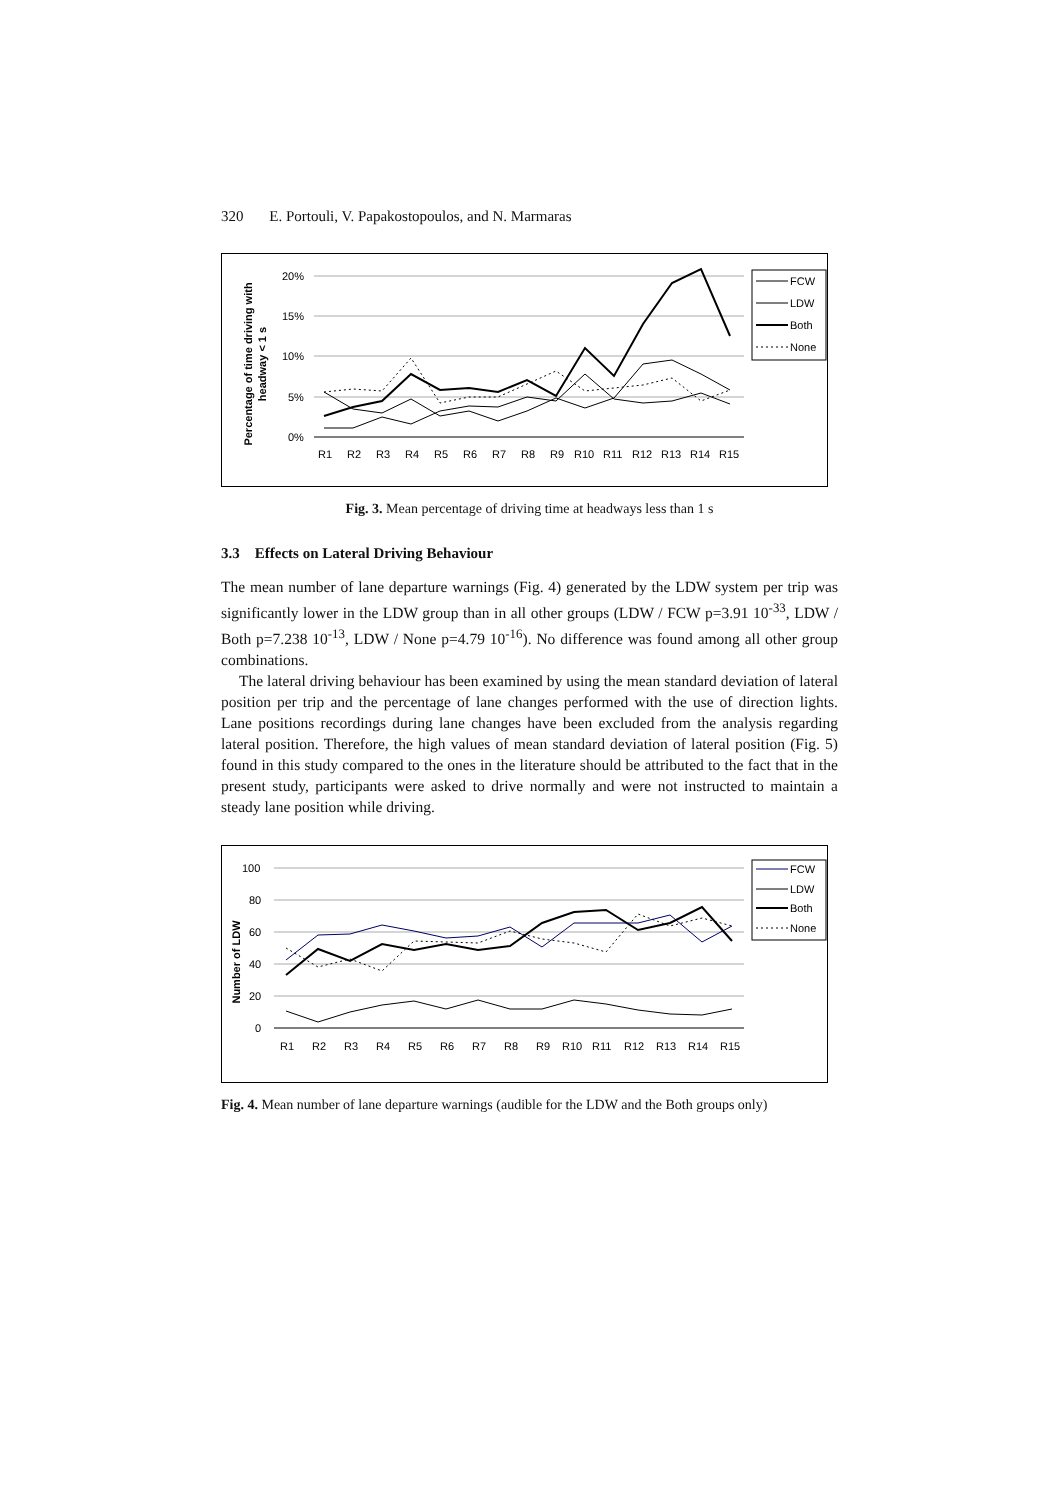320 E. Portouli, V. Papakostopoulos, and N. Marmaras
Percentage of time driving with
headway < 1 s
20%
15%
10%
5%
0%
R1
R2
R3
R4
R5
R6
R7
R8
R9
R10
R11
R12
R13
R14
R15
FCW
LDW
Both
None
Fig. 3. Mean percentage of driving time at headways less than 1 s
3.3 Effects on Lateral Driving Behaviour
The mean number of lane departure warnings (Fig. 4) generated by the LDW system per trip was significantly lower in the LDW group than in all other groups (LDW / FCW p=3.91 10<sup>-33</sup>, LDW / Both p=7.238 10<sup>-13</sup>, LDW / None p=4.79 10<sup>-16</sup>). No difference was found among all other group combinations.
The lateral driving behaviour has been examined by using the mean standard deviation of lateral position per trip and the percentage of lane changes performed with the use of direction lights. Lane positions recordings during lane changes have been excluded from the analysis regarding lateral position. Therefore, the high values of mean standard deviation of lateral position (Fig. 5) found in this study compared to the ones in the literature should be attributed to the fact that in the present study, participants were asked to drive normally and were not instructed to maintain a steady lane position while driving.
Number of LDW
100
80
60
40
20
0
R1
R2
R3
R4
R5
R6
R7
R8
R9
R10
R11
R12
R13
R14
R15
FCW
LDW
Both
None
Fig. 4. Mean number of lane departure warnings (audible for the LDW and the Both groups only)